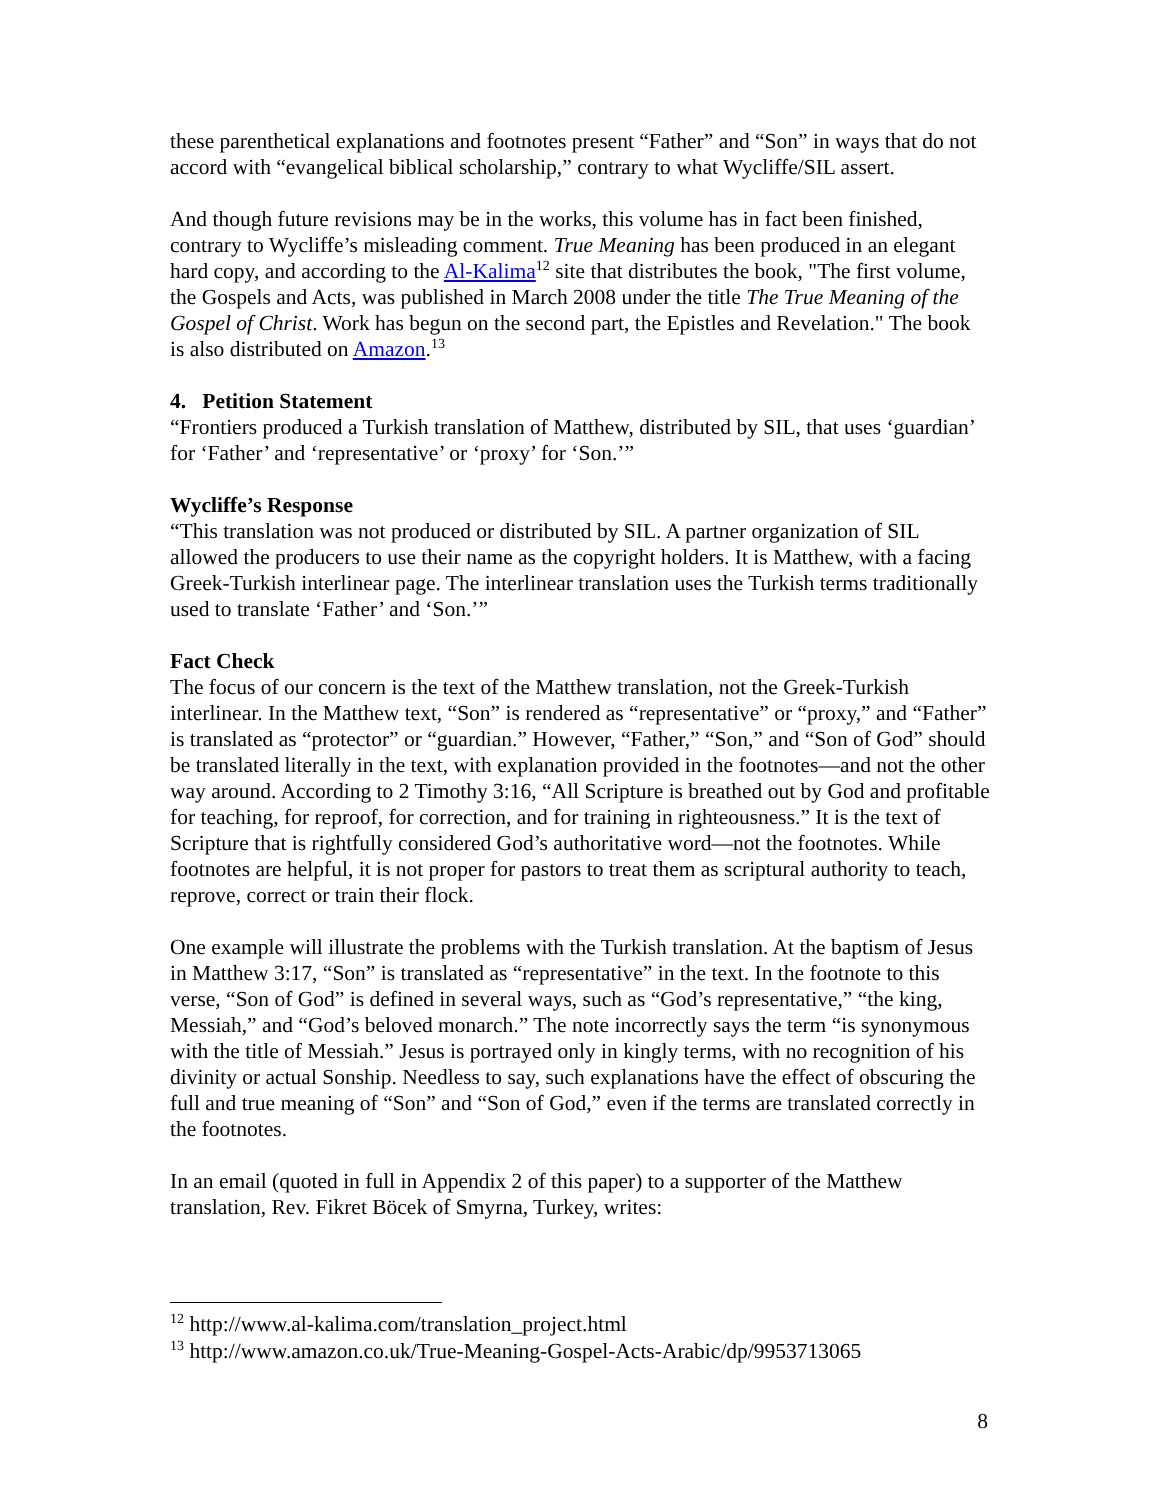these parenthetical explanations and footnotes present “Father” and “Son” in ways that do not accord with “evangelical biblical scholarship,” contrary to what Wycliffe/SIL assert.
And though future revisions may be in the works, this volume has in fact been finished, contrary to Wycliffe’s misleading comment. True Meaning has been produced in an elegant hard copy, and according to the Al-Kalima<sup>12</sup> site that distributes the book, "The first volume, the Gospels and Acts, was published in March 2008 under the title The True Meaning of the Gospel of Christ. Work has begun on the second part, the Epistles and Revelation." The book is also distributed on Amazon.<sup>13</sup>
4. Petition Statement
“Frontiers produced a Turkish translation of Matthew, distributed by SIL, that uses ‘guardian’ for ‘Father’ and ‘representative’ or ‘proxy’ for ‘Son.’”
Wycliffe’s Response
“This translation was not produced or distributed by SIL. A partner organization of SIL allowed the producers to use their name as the copyright holders. It is Matthew, with a facing Greek-Turkish interlinear page. The interlinear translation uses the Turkish terms traditionally used to translate ‘Father’ and ‘Son.’”
Fact Check
The focus of our concern is the text of the Matthew translation, not the Greek-Turkish interlinear. In the Matthew text, “Son” is rendered as “representative” or “proxy,” and “Father” is translated as “protector” or “guardian.” However, “Father,” “Son,” and “Son of God” should be translated literally in the text, with explanation provided in the footnotes—and not the other way around. According to 2 Timothy 3:16, “All Scripture is breathed out by God and profitable for teaching, for reproof, for correction, and for training in righteousness.” It is the text of Scripture that is rightfully considered God’s authoritative word—not the footnotes. While footnotes are helpful, it is not proper for pastors to treat them as scriptural authority to teach, reprove, correct or train their flock.
One example will illustrate the problems with the Turkish translation. At the baptism of Jesus in Matthew 3:17, “Son” is translated as “representative” in the text. In the footnote to this verse, “Son of God” is defined in several ways, such as “God’s representative,” “the king, Messiah,” and “God’s beloved monarch.” The note incorrectly says the term “is synonymous with the title of Messiah.” Jesus is portrayed only in kingly terms, with no recognition of his divinity or actual Sonship. Needless to say, such explanations have the effect of obscuring the full and true meaning of “Son” and “Son of God,” even if the terms are translated correctly in the footnotes.
In an email (quoted in full in Appendix 2 of this paper) to a supporter of the Matthew translation, Rev. Fikret Böcek of Smyrna, Turkey, writes:
<sup>12</sup> http://www.al-kalima.com/translation_project.html
<sup>13</sup> http://www.amazon.co.uk/True-Meaning-Gospel-Acts-Arabic/dp/9953713065
8